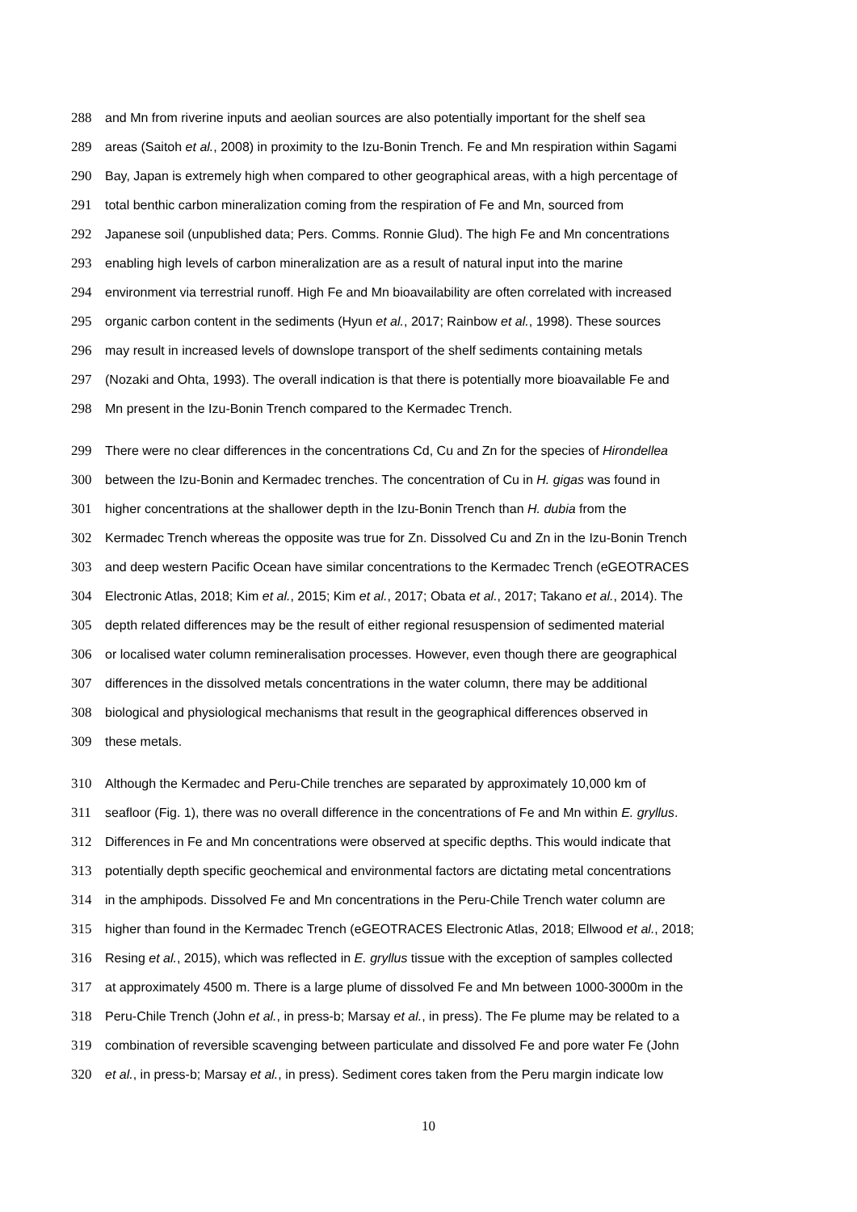288 and Mn from riverine inputs and aeolian sources are also potentially important for the shelf sea
289 areas (Saitoh et al., 2008) in proximity to the Izu-Bonin Trench. Fe and Mn respiration within Sagami
290 Bay, Japan is extremely high when compared to other geographical areas, with a high percentage of
291 total benthic carbon mineralization coming from the respiration of Fe and Mn, sourced from
292 Japanese soil (unpublished data; Pers. Comms. Ronnie Glud). The high Fe and Mn concentrations
293 enabling high levels of carbon mineralization are as a result of natural input into the marine
294 environment via terrestrial runoff. High Fe and Mn bioavailability are often correlated with increased
295 organic carbon content in the sediments (Hyun et al., 2017; Rainbow et al., 1998). These sources
296 may result in increased levels of downslope transport of the shelf sediments containing metals
297 (Nozaki and Ohta, 1993). The overall indication is that there is potentially more bioavailable Fe and
298 Mn present in the Izu-Bonin Trench compared to the Kermadec Trench.
299 There were no clear differences in the concentrations Cd, Cu and Zn for the species of Hirondellea
300 between the Izu-Bonin and Kermadec trenches. The concentration of Cu in H. gigas was found in
301 higher concentrations at the shallower depth in the Izu-Bonin Trench than H. dubia from the
302 Kermadec Trench whereas the opposite was true for Zn. Dissolved Cu and Zn in the Izu-Bonin Trench
303 and deep western Pacific Ocean have similar concentrations to the Kermadec Trench (eGEOTRACES
304 Electronic Atlas, 2018; Kim et al., 2015; Kim et al., 2017; Obata et al., 2017; Takano et al., 2014). The
305 depth related differences may be the result of either regional resuspension of sedimented material
306 or localised water column remineralisation processes. However, even though there are geographical
307 differences in the dissolved metals concentrations in the water column, there may be additional
308 biological and physiological mechanisms that result in the geographical differences observed in
309 these metals.
310 Although the Kermadec and Peru-Chile trenches are separated by approximately 10,000 km of
311 seafloor (Fig. 1), there was no overall difference in the concentrations of Fe and Mn within E. gryllus.
312 Differences in Fe and Mn concentrations were observed at specific depths. This would indicate that
313 potentially depth specific geochemical and environmental factors are dictating metal concentrations
314 in the amphipods. Dissolved Fe and Mn concentrations in the Peru-Chile Trench water column are
315 higher than found in the Kermadec Trench (eGEOTRACES Electronic Atlas, 2018; Ellwood et al., 2018;
316 Resing et al., 2015), which was reflected in E. gryllus tissue with the exception of samples collected
317 at approximately 4500 m. There is a large plume of dissolved Fe and Mn between 1000-3000m in the
318 Peru-Chile Trench (John et al., in press-b; Marsay et al., in press). The Fe plume may be related to a
319 combination of reversible scavenging between particulate and dissolved Fe and pore water Fe (John
320 et al., in press-b; Marsay et al., in press). Sediment cores taken from the Peru margin indicate low
10